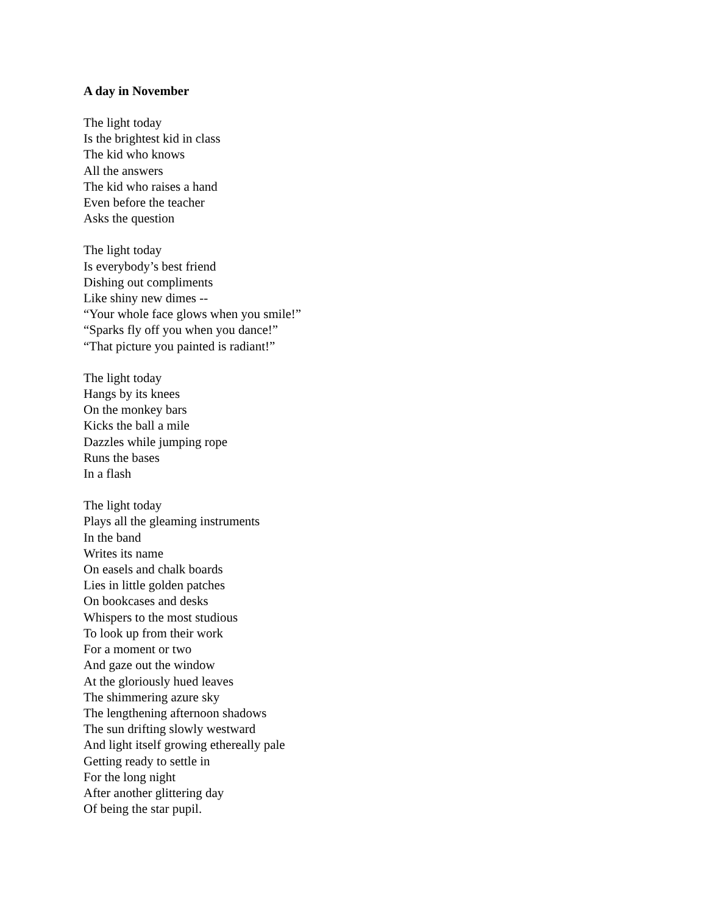A day in November
The light today
Is the brightest kid in class
The kid who knows
All the answers
The kid who raises a hand
Even before the teacher
Asks the question
The light today
Is everybody’s best friend
Dishing out compliments
Like shiny new dimes --
“Your whole face glows when you smile!”
“Sparks fly off you when you dance!”
“That picture you painted is radiant!”
The light today
Hangs by its knees
On the monkey bars
Kicks the ball a mile
Dazzles while jumping rope
Runs the bases
In a flash
The light today
Plays all the gleaming instruments
In the band
Writes its name
On easels and chalk boards
Lies in little golden patches
On bookcases and desks
Whispers to the most studious
To look up from their work
For a moment or two
And gaze out the window
At the gloriously hued leaves
The shimmering azure sky
The lengthening afternoon shadows
The sun drifting slowly westward
And light itself growing ethereally pale
Getting ready to settle in
For the long night
After another glittering day
Of being the star pupil.